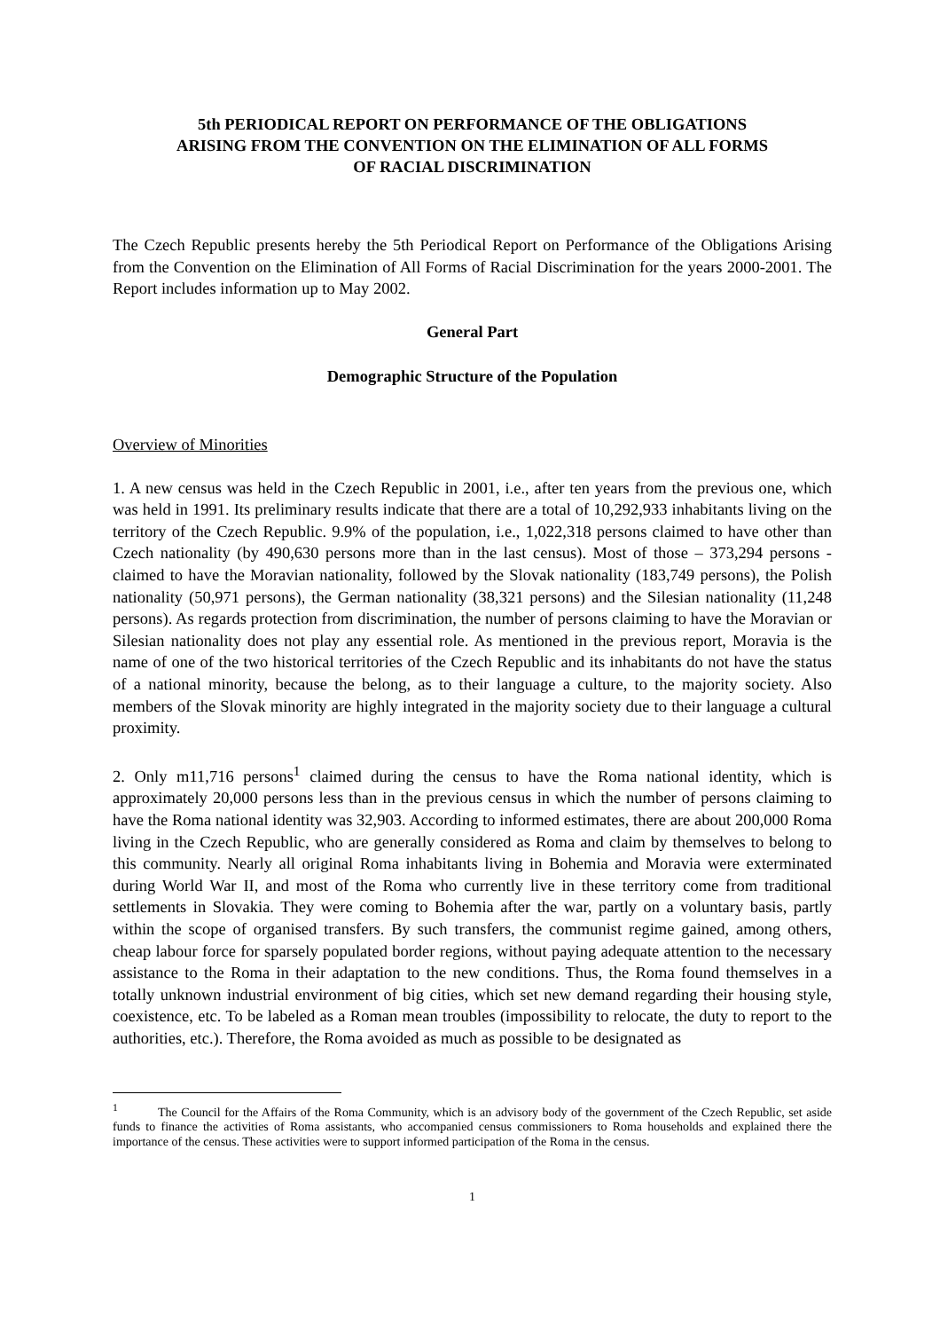5th PERIODICAL REPORT ON PERFORMANCE OF THE OBLIGATIONS
ARISING FROM THE CONVENTION ON THE ELIMINATION OF ALL FORMS
OF RACIAL DISCRIMINATION
The Czech Republic presents hereby the 5th Periodical Report on Performance of the Obligations Arising from the Convention on the Elimination of All Forms of Racial Discrimination for the years 2000-2001. The Report includes information up to May 2002.
General Part
Demographic Structure of the Population
Overview of Minorities
1. A new census was held in the Czech Republic in 2001, i.e., after ten years from the previous one, which was held in 1991. Its preliminary results indicate that there are a total of 10,292,933 inhabitants living on the territory of the Czech Republic. 9.9% of the population, i.e., 1,022,318 persons claimed to have other than Czech nationality (by 490,630 persons more than in the last census). Most of those – 373,294 persons - claimed to have the Moravian nationality, followed by the Slovak nationality (183,749 persons), the Polish nationality (50,971 persons), the German nationality (38,321 persons) and the Silesian nationality (11,248 persons). As regards protection from discrimination, the number of persons claiming to have the Moravian or Silesian nationality does not play any essential role. As mentioned in the previous report, Moravia is the name of one of the two historical territories of the Czech Republic and its inhabitants do not have the status of a national minority, because the belong, as to their language a culture, to the majority society. Also members of the Slovak minority are highly integrated in the majority society due to their language a cultural proximity.
2. Only m11,716 persons<sup>1</sup> claimed during the census to have the Roma national identity, which is approximately 20,000 persons less than in the previous census in which the number of persons claiming to have the Roma national identity was 32,903. According to informed estimates, there are about 200,000 Roma living in the Czech Republic, who are generally considered as Roma and claim by themselves to belong to this community. Nearly all original Roma inhabitants living in Bohemia and Moravia were exterminated during World War II, and most of the Roma who currently live in these territory come from traditional settlements in Slovakia. They were coming to Bohemia after the war, partly on a voluntary basis, partly within the scope of organised transfers. By such transfers, the communist regime gained, among others, cheap labour force for sparsely populated border regions, without paying adequate attention to the necessary assistance to the Roma in their adaptation to the new conditions. Thus, the Roma found themselves in a totally unknown industrial environment of big cities, which set new demand regarding their housing style, coexistence, etc. To be labeled as a Roman mean troubles (impossibility to relocate, the duty to report to the authorities, etc.). Therefore, the Roma avoided as much as possible to be designated as
<sup>1</sup> The Council for the Affairs of the Roma Community, which is an advisory body of the government of the Czech Republic, set aside funds to finance the activities of Roma assistants, who accompanied census commissioners to Roma households and explained there the importance of the census. These activities were to support informed participation of the Roma in the census.
1